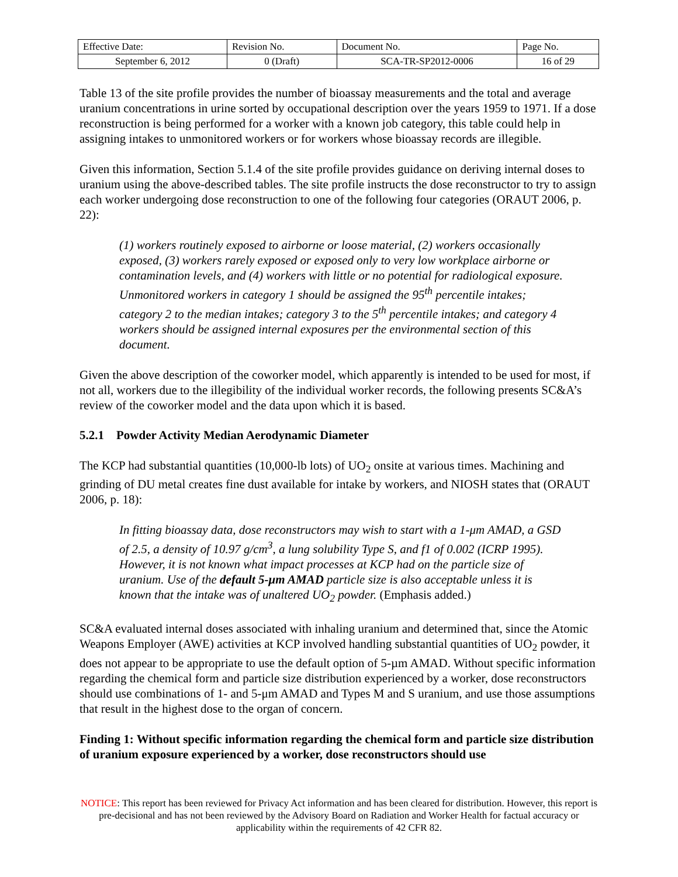| Effective Date: | Revision No. | Document No. | Page No. |
| September 6, 2012 | 0 (Draft) | SCA-TR-SP2012-0006 | 16 of 29 |
Table 13 of the site profile provides the number of bioassay measurements and the total and average uranium concentrations in urine sorted by occupational description over the years 1959 to 1971. If a dose reconstruction is being performed for a worker with a known job category, this table could help in assigning intakes to unmonitored workers or for workers whose bioassay records are illegible.
Given this information, Section 5.1.4 of the site profile provides guidance on deriving internal doses to uranium using the above-described tables. The site profile instructs the dose reconstructor to try to assign each worker undergoing dose reconstruction to one of the following four categories (ORAUT 2006, p. 22):
(1) workers routinely exposed to airborne or loose material, (2) workers occasionally exposed, (3) workers rarely exposed or exposed only to very low workplace airborne or contamination levels, and (4) workers with little or no potential for radiological exposure. Unmonitored workers in category 1 should be assigned the 95<sup>th</sup> percentile intakes; category 2 to the median intakes; category 3 to the 5<sup>th</sup> percentile intakes; and category 4 workers should be assigned internal exposures per the environmental section of this document.
Given the above description of the coworker model, which apparently is intended to be used for most, if not all, workers due to the illegibility of the individual worker records, the following presents SC&A’s review of the coworker model and the data upon which it is based.
5.2.1 Powder Activity Median Aerodynamic Diameter
The KCP had substantial quantities (10,000-lb lots) of UO<sub>2</sub> onsite at various times. Machining and grinding of DU metal creates fine dust available for intake by workers, and NIOSH states that (ORAUT 2006, p. 18):
In fitting bioassay data, dose reconstructors may wish to start with a 1-μm AMAD, a GSD of 2.5, a density of 10.97 g/cm<sup>3</sup>, a lung solubility Type S, and f1 of 0.002 (ICRP 1995). However, it is not known what impact processes at KCP had on the particle size of uranium. Use of the default 5-μm AMAD particle size is also acceptable unless it is known that the intake was of unaltered UO<sub>2</sub> powder. (Emphasis added.)
SC&A evaluated internal doses associated with inhaling uranium and determined that, since the Atomic Weapons Employer (AWE) activities at KCP involved handling substantial quantities of UO<sub>2</sub> powder, it does not appear to be appropriate to use the default option of 5-µm AMAD. Without specific information regarding the chemical form and particle size distribution experienced by a worker, dose reconstructors should use combinations of 1- and 5-μm AMAD and Types M and S uranium, and use those assumptions that result in the highest dose to the organ of concern.
Finding 1: Without specific information regarding the chemical form and particle size distribution of uranium exposure experienced by a worker, dose reconstructors should use
NOTICE: This report has been reviewed for Privacy Act information and has been cleared for distribution. However, this report is pre-decisional and has not been reviewed by the Advisory Board on Radiation and Worker Health for factual accuracy or applicability within the requirements of 42 CFR 82.